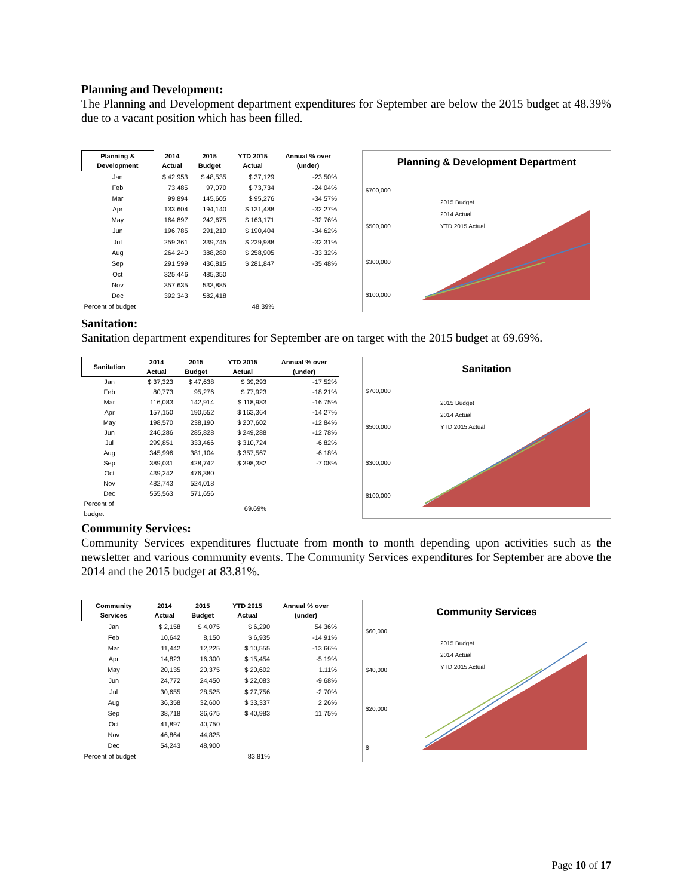Planning and Development:
The Planning and Development department expenditures for September are below the 2015 budget at 48.39% due to a vacant position which has been filled.
| Planning & Development | 2014 Actual | 2015 Budget | YTD 2015 Actual | Annual % over (under) |
| --- | --- | --- | --- | --- |
| Jan | $ 42,953 | $ 48,535 | $ 37,129 | -23.50% |
| Feb | 73,485 | 97,070 | $ 73,734 | -24.04% |
| Mar | 99,894 | 145,605 | $ 95,276 | -34.57% |
| Apr | 133,604 | 194,140 | $ 131,488 | -32.27% |
| May | 164,897 | 242,675 | $ 163,171 | -32.76% |
| Jun | 196,785 | 291,210 | $ 190,404 | -34.62% |
| Jul | 259,361 | 339,745 | $ 229,988 | -32.31% |
| Aug | 264,240 | 388,280 | $ 258,905 | -33.32% |
| Sep | 291,599 | 436,815 | $ 281,847 | -35.48% |
| Oct | 325,446 | 485,350 | | |
| Nov | 357,635 | 533,885 | | |
| Dec | 392,343 | 582,418 | | |
| Percent of budget | | | 48.39% | |
Planning & Development Department
$700,000
$500,000
$300,000
$100,000
2015 Budget
2014 Actual
YTD 2015 Actual
Sanitation:
Sanitation department expenditures for September are on target with the 2015 budget at 69.69%.
| Sanitation | 2014 Actual | 2015 Budget | YTD 2015 Actual | Annual % over (under) |
| --- | --- | --- | --- | --- |
| Jan | $ 37,323 | $ 47,638 | $ 39,293 | -17.52% |
| Feb | 80,773 | 95,276 | $ 77,923 | -18.21% |
| Mar | 116,083 | 142,914 | $ 118,983 | -16.75% |
| Apr | 157,150 | 190,552 | $ 163,364 | -14.27% |
| May | 198,570 | 238,190 | $ 207,602 | -12.84% |
| Jun | 246,286 | 285,828 | $ 249,288 | -12.78% |
| Jul | 299,851 | 333,466 | $ 310,724 | -6.82% |
| Aug | 345,996 | 381,104 | $ 357,567 | -6.18% |
| Sep | 389,031 | 428,742 | $ 398,382 | -7.08% |
| Oct | 439,242 | 476,380 | | |
| Nov | 482,743 | 524,018 | | |
| Dec | 555,563 | 571,656 | | |
| Percent of budget | | | 69.69% | |
Sanitation
$700,000
$500,000
$300,000
$100,000
2015 Budget
2014 Actual
YTD 2015 Actual
Community Services:
Community Services expenditures fluctuate from month to month depending upon activities such as the newsletter and various community events. The Community Services expenditures for September are above the 2014 and the 2015 budget at 83.81%.
| Community Services | 2014 Actual | 2015 Budget | YTD 2015 Actual | Annual % over (under) |
| --- | --- | --- | --- | --- |
| Jan | $ 2,158 | $ 4,075 | $ 6,290 | 54.36% |
| Feb | 10,642 | 8,150 | $ 6,935 | -14.91% |
| Mar | 11,442 | 12,225 | $ 10,555 | -13.66% |
| Apr | 14,823 | 16,300 | $ 15,454 | -5.19% |
| May | 20,135 | 20,375 | $ 20,602 | 1.11% |
| Jun | 24,772 | 24,450 | $ 22,083 | -9.68% |
| Jul | 30,655 | 28,525 | $ 27,756 | -2.70% |
| Aug | 36,358 | 32,600 | $ 33,337 | 2.26% |
| Sep | 38,718 | 36,675 | $ 40,983 | 11.75% |
| Oct | 41,897 | 40,750 | | |
| Nov | 46,864 | 44,825 | | |
| Dec | 54,243 | 48,900 | | |
| Percent of budget | | | 83.81% | |
Community Services
$60,000
$40,000
$20,000
$-
2015 Budget
2014 Actual
YTD 2015 Actual
Page 10 of 17